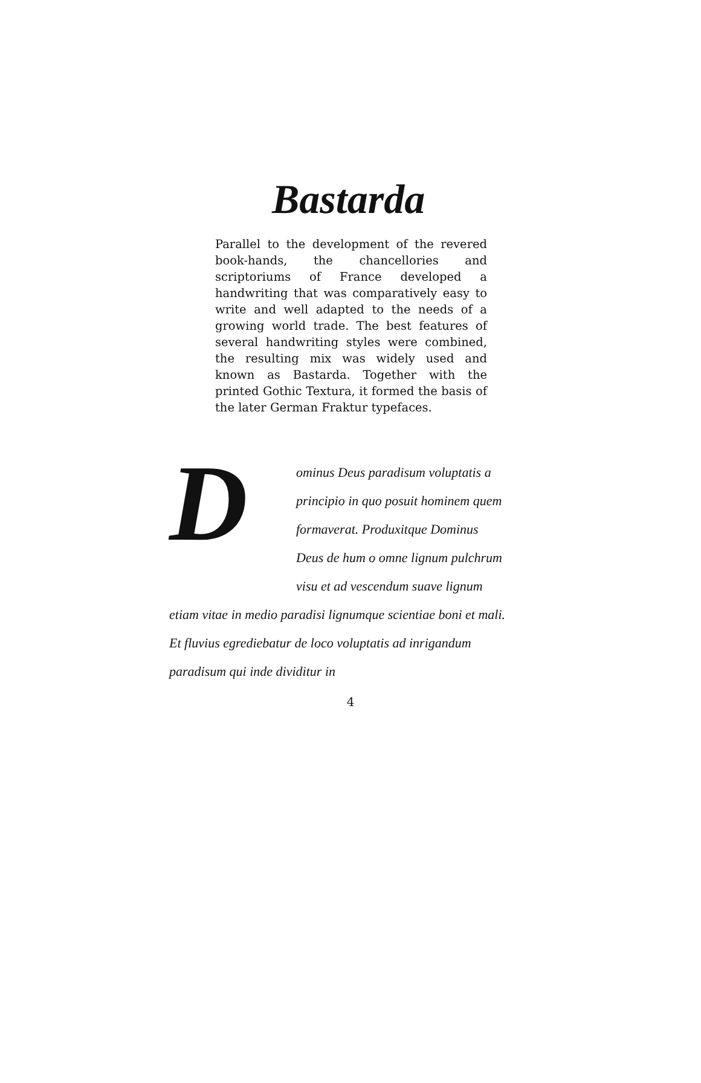Bastarda
Parallel to the development of the revered book-hands, the chancellories and scriptoriums of France developed a handwriting that was comparatively easy to write and well adapted to the needs of a growing world trade. The best features of several handwriting styles were combined, the resulting mix was widely used and known as Bastarda. Together with the printed Gothic Textura, it formed the basis of the later German Fraktur typefaces.
Dominus Deus paradisum voluptatis a principio in quo posuit hominem quem formaverat. Produxitque Dominus Deus de hum o omne lignum pulchrum visu et ad vescendum suave lignum etiam vitae in medio paradisi lignumque scientiae boni et mali. Et fluvius egrediebatur de loco voluptatis ad inrigandum paradisum qui inde dividitur in
4